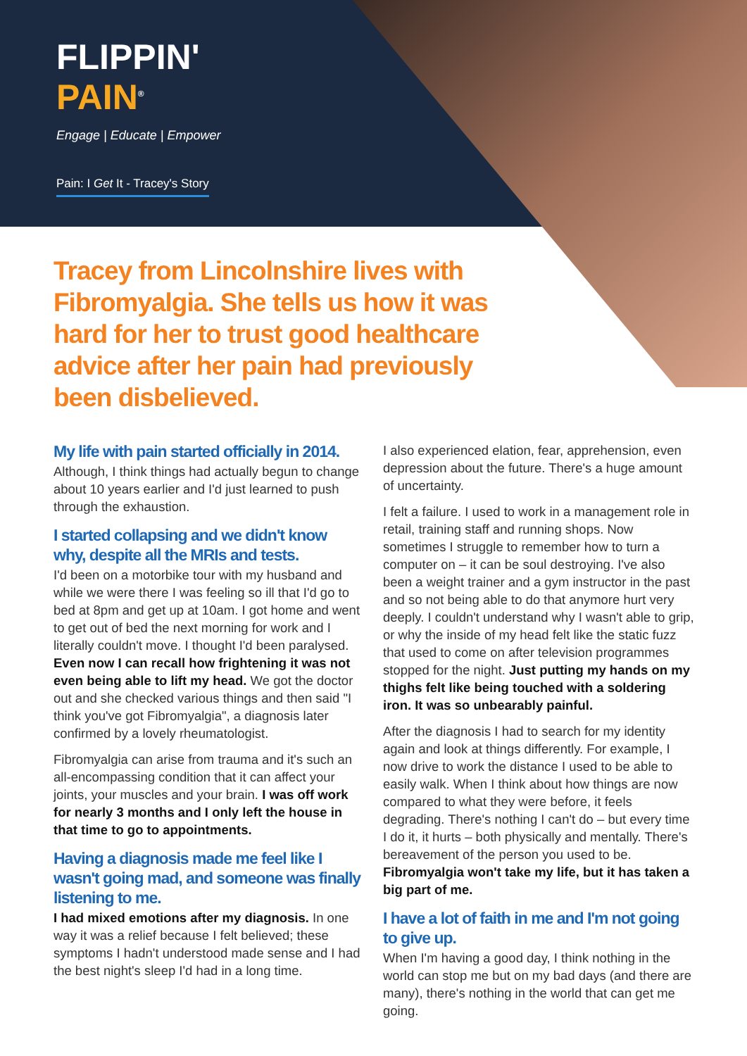FLIPPIN'
PAIN<sup>®</sup>
Engage | Educate | Empower
Pain: I Get It - Tracey's Story
Tracey from Lincolnshire lives with Fibromyalgia. She tells us how it was hard for her to trust good healthcare advice after her pain had previously been disbelieved.
My life with pain started officially in 2014.
Although, I think things had actually begun to change about 10 years earlier and I'd just learned to push through the exhaustion.
I started collapsing and we didn't know why, despite all the MRIs and tests.
I'd been on a motorbike tour with my husband and while we were there I was feeling so ill that I'd go to bed at 8pm and get up at 10am. I got home and went to get out of bed the next morning for work and I literally couldn't move. I thought I'd been paralysed. Even now I can recall how frightening it was not even being able to lift my head. We got the doctor out and she checked various things and then said "I think you've got Fibromyalgia", a diagnosis later confirmed by a lovely rheumatologist.
Fibromyalgia can arise from trauma and it's such an all-encompassing condition that it can affect your joints, your muscles and your brain. I was off work for nearly 3 months and I only left the house in that time to go to appointments.
Having a diagnosis made me feel like I wasn't going mad, and someone was finally listening to me.
I had mixed emotions after my diagnosis. In one way it was a relief because I felt believed; these symptoms I hadn't understood made sense and I had the best night's sleep I'd had in a long time.
I also experienced elation, fear, apprehension, even depression about the future. There's a huge amount of uncertainty.
I felt a failure. I used to work in a management role in retail, training staff and running shops. Now sometimes I struggle to remember how to turn a computer on – it can be soul destroying. I've also been a weight trainer and a gym instructor in the past and so not being able to do that anymore hurt very deeply. I couldn't understand why I wasn't able to grip, or why the inside of my head felt like the static fuzz that used to come on after television programmes stopped for the night. Just putting my hands on my thighs felt like being touched with a soldering iron. It was so unbearably painful.
After the diagnosis I had to search for my identity again and look at things differently. For example, I now drive to work the distance I used to be able to easily walk. When I think about how things are now compared to what they were before, it feels degrading. There's nothing I can't do – but every time I do it, it hurts – both physically and mentally. There's bereavement of the person you used to be. Fibromyalgia won't take my life, but it has taken a big part of me.
I have a lot of faith in me and I'm not going to give up.
When I'm having a good day, I think nothing in the world can stop me but on my bad days (and there are many), there's nothing in the world that can get me going.